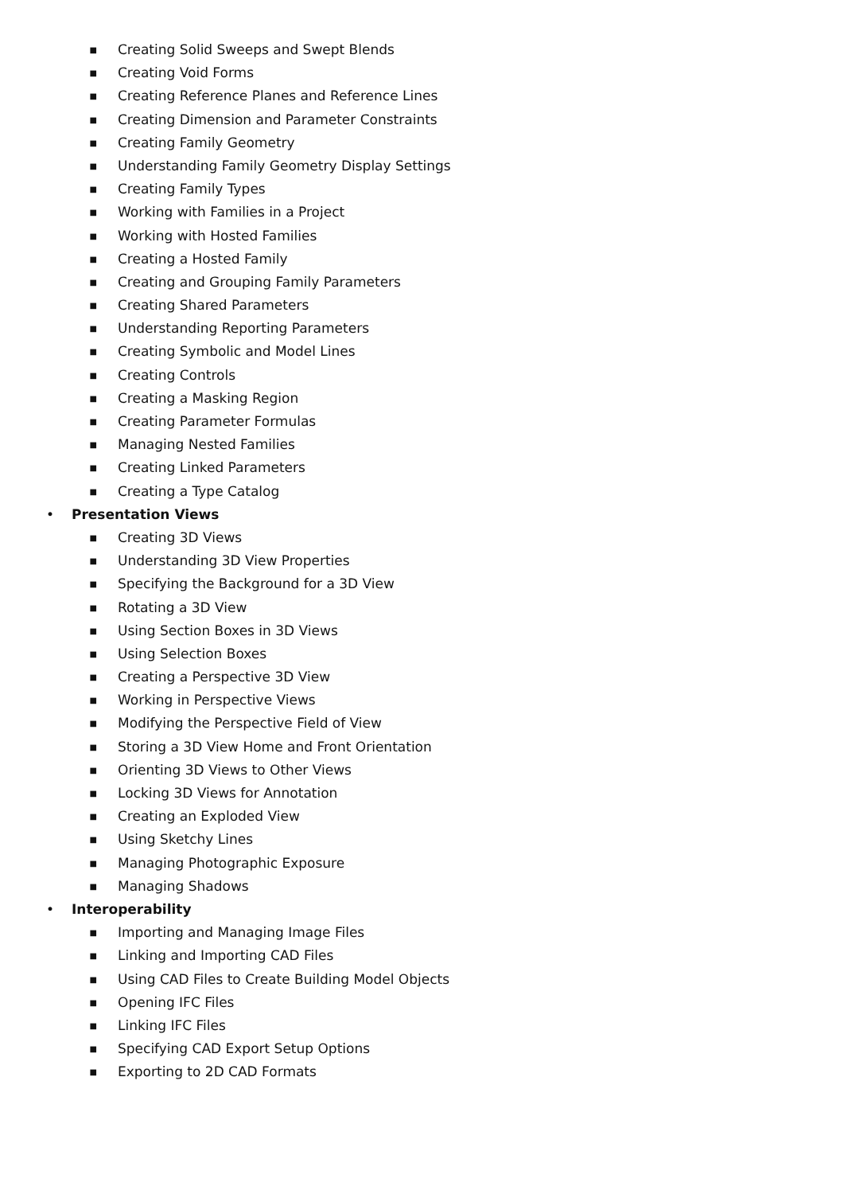■
Creating Solid Sweeps and Swept Blends
■
Creating Void Forms
■
Creating Reference Planes and Reference Lines
■
Creating Dimension and Parameter Constraints
■
Creating Family Geometry
■
Understanding Family Geometry Display Settings
■
Creating Family Types
■
Working with Families in a Project
■
Working with Hosted Families
■
Creating a Hosted Family
■
Creating and Grouping Family Parameters
■
Creating Shared Parameters
■
Understanding Reporting Parameters
■
Creating Symbolic and Model Lines
■
Creating Controls
■
Creating a Masking Region
■
Creating Parameter Formulas
■
Managing Nested Families
■
Creating Linked Parameters
■
Creating a Type Catalog
• Presentation Views
■
Creating 3D Views
■
Understanding 3D View Properties
■
Specifying the Background for a 3D View
■
Rotating a 3D View
■
Using Section Boxes in 3D Views
■
Using Selection Boxes
■
Creating a Perspective 3D View
■
Working in Perspective Views
■
Modifying the Perspective Field of View
■
Storing a 3D View Home and Front Orientation
■
Orienting 3D Views to Other Views
■
Locking 3D Views for Annotation
■
Creating an Exploded View
■
Using Sketchy Lines
■
Managing Photographic Exposure
■
Managing Shadows
• Interoperability
■
Importing and Managing Image Files
■
Linking and Importing CAD Files
■
Using CAD Files to Create Building Model Objects
■
Opening IFC Files
■
Linking IFC Files
■
Specifying CAD Export Setup Options
■
Exporting to 2D CAD Formats